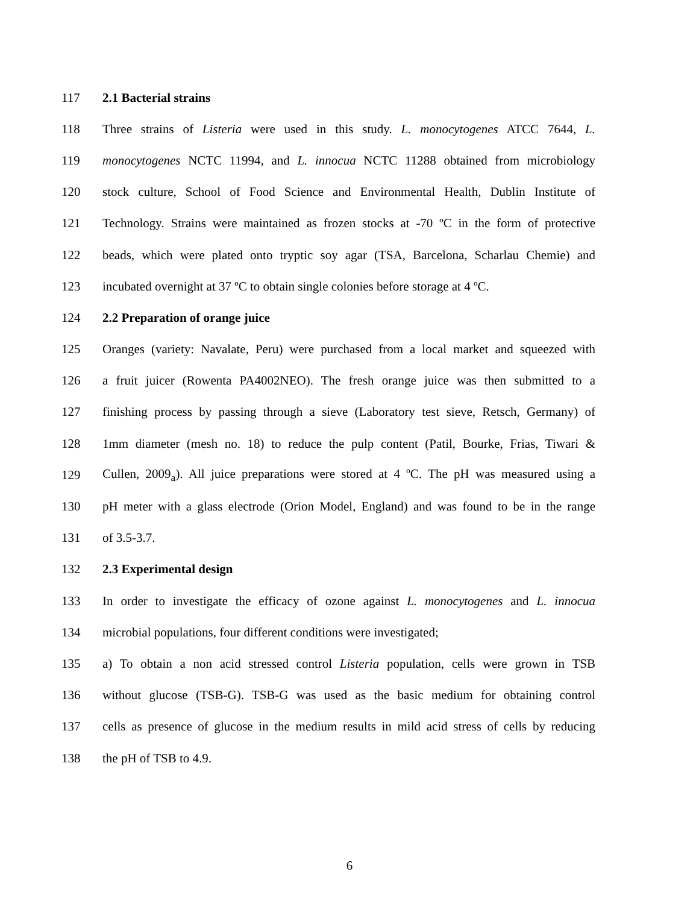117 2.1 Bacterial strains
118 Three strains of Listeria were used in this study. L. monocytogenes ATCC 7644, L.
119 monocytogenes NCTC 11994, and L. innocua NCTC 11288 obtained from microbiology
120 stock culture, School of Food Science and Environmental Health, Dublin Institute of
121 Technology. Strains were maintained as frozen stocks at -70 ºC in the form of protective
122 beads, which were plated onto tryptic soy agar (TSA, Barcelona, Scharlau Chemie) and
123 incubated overnight at 37 ºC to obtain single colonies before storage at 4 ºC.
124 2.2 Preparation of orange juice
125 Oranges (variety: Navalate, Peru) were purchased from a local market and squeezed with
126 a fruit juicer (Rowenta PA4002NEO). The fresh orange juice was then submitted to a
127 finishing process by passing through a sieve (Laboratory test sieve, Retsch, Germany) of
128 1mm diameter (mesh no. 18) to reduce the pulp content (Patil, Bourke, Frias, Tiwari &
129 Cullen, 2009<sub>a</sub>). All juice preparations were stored at 4 ºC. The pH was measured using a
130 pH meter with a glass electrode (Orion Model, England) and was found to be in the range
131 of 3.5-3.7.
132 2.3 Experimental design
133 In order to investigate the efficacy of ozone against L. monocytogenes and L. innocua
134 microbial populations, four different conditions were investigated;
135 a) To obtain a non acid stressed control Listeria population, cells were grown in TSB
136 without glucose (TSB-G). TSB-G was used as the basic medium for obtaining control
137 cells as presence of glucose in the medium results in mild acid stress of cells by reducing
138 the pH of TSB to 4.9.
6